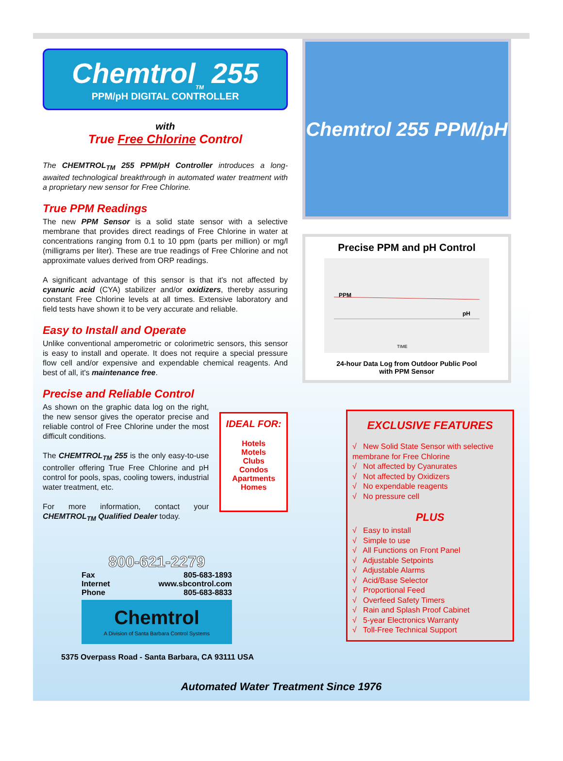Chemtrol<sub>TM</sub> 255
PPM/pH DIGITAL CONTROLLER
with
True Free Chlorine Control
The CHEMTROL<sub>TM</sub> 255 PPM/pH Controller introduces a long-awaited technological breakthrough in automated water treatment with a proprietary new sensor for Free Chlorine.
True PPM Readings
The new PPM Sensor is a solid state sensor with a selective membrane that provides direct readings of Free Chlorine in water at concentrations ranging from 0.1 to 10 ppm (parts per million) or mg/l (milligrams per liter). These are true readings of Free Chlorine and not approximate values derived from ORP readings.
A significant advantage of this sensor is that it's not affected by cyanuric acid (CYA) stabilizer and/or oxidizers, thereby assuring constant Free Chlorine levels at all times. Extensive laboratory and field tests have shown it to be very accurate and reliable.
Easy to Install and Operate
Unlike conventional amperometric or colorimetric sensors, this sensor is easy to install and operate. It does not require a special pressure flow cell and/or expensive and expendable chemical reagents. And best of all, it's maintenance free.
Precise and Reliable Control
As shown on the graphic data log on the right, the new sensor gives the operator precise and reliable control of Free Chlorine under the most difficult conditions.
The CHEMTROL<sub>TM</sub> 255 is the only easy-to-use controller offering True Free Chlorine and pH control for pools, spas, cooling towers, industrial water treatment, etc.
For more information, contact your CHEMTROL<sub>TM</sub> Qualified Dealer today.
IDEAL FOR:
Hotels
Motels
Clubs
Condos
Apartments
Homes
800-621-2279
Fax 805-683-1893
Internet www.sbcontrol.com
Phone 805-683-8833
Chemtrol
A Division of Santa Barbara Control Systems
5375 Overpass Road - Santa Barbara, CA 93111 USA
Chemtrol 255 PPM/pH
Precise PPM and pH Control
PPM
pH
TIME
24-hour Data Log from Outdoor Public Pool
with PPM Sensor
EXCLUSIVE FEATURES
√ New Solid State Sensor with selective membrane for Free Chlorine
√ Not affected by Cyanurates
√ Not affected by Oxidizers
√ No expendable reagents
√ No pressure cell
PLUS
√ Easy to install
√ Simple to use
√ All Functions on Front Panel
√ Adjustable Setpoints
√ Adjustable Alarms
√ Acid/Base Selector
√ Proportional Feed
√ Overfeed Safety Timers
√ Rain and Splash Proof Cabinet
√ 5-year Electronics Warranty
√ Toll-Free Technical Support
Automated Water Treatment Since 1976